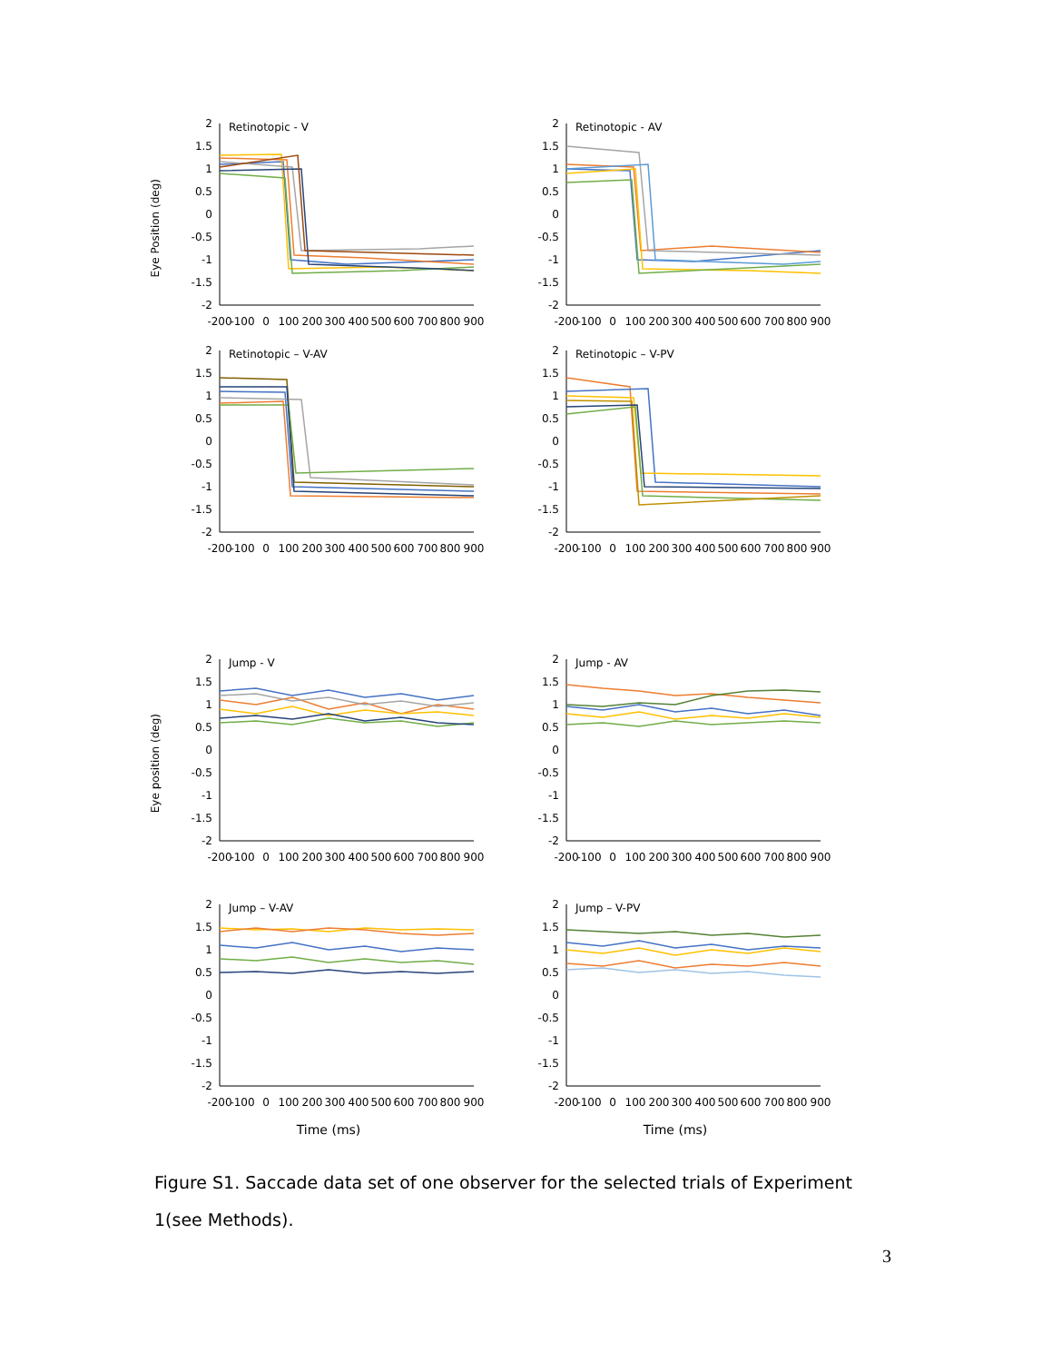Eye Position (deg)
Retinotopic - V
2
1.5
1
0.5
0
-0.5
-1
-1.5
-2
-200
-100
0
100
200
300
400
500
600
700
800
900
.
Retinotopic - AV
2
1.5
1
0.5
0
-0.5
-1
-1.5
-2
-200
-100
0
100
200
300
400
500
600
700
800
900
.
Retinotopic – V-AV
2
1.5
1
0.5
0
-0.5
-1
-1.5
-2
-200
-100
0
100
200
300
400
500
600
700
800
900
.
Retinotopic – V-PV
2
1.5
1
0.5
0
-0.5
-1
-1.5
-2
-200
-100
0
100
200
300
400
500
600
700
800
900
Eye position (deg)
Jump - V
2
1.5
1
0.5
0
-0.5
-1
-1.5
-2
-200
-100
0
100
200
300
400
500
600
700
800
900
.
Jump - AV
2
1.5
1
0.5
0
-0.5
-1
-1.5
-2
-200
-100
0
100
200
300
400
500
600
700
800
900
.
Jump – V-AV
2
1.5
1
0.5
0
-0.5
-1
-1.5
-2
-200
-100
0
100
200
300
400
500
600
700
800
900
.
Jump – V-PV
2
1.5
1
0.5
0
-0.5
-1
-1.5
-2
-200
-100
0
100
200
300
400
500
600
700
800
900
Time (ms) Time (ms)
Figure S1. Saccade data set of one observer for the selected trials of Experiment 1(see Methods).
3